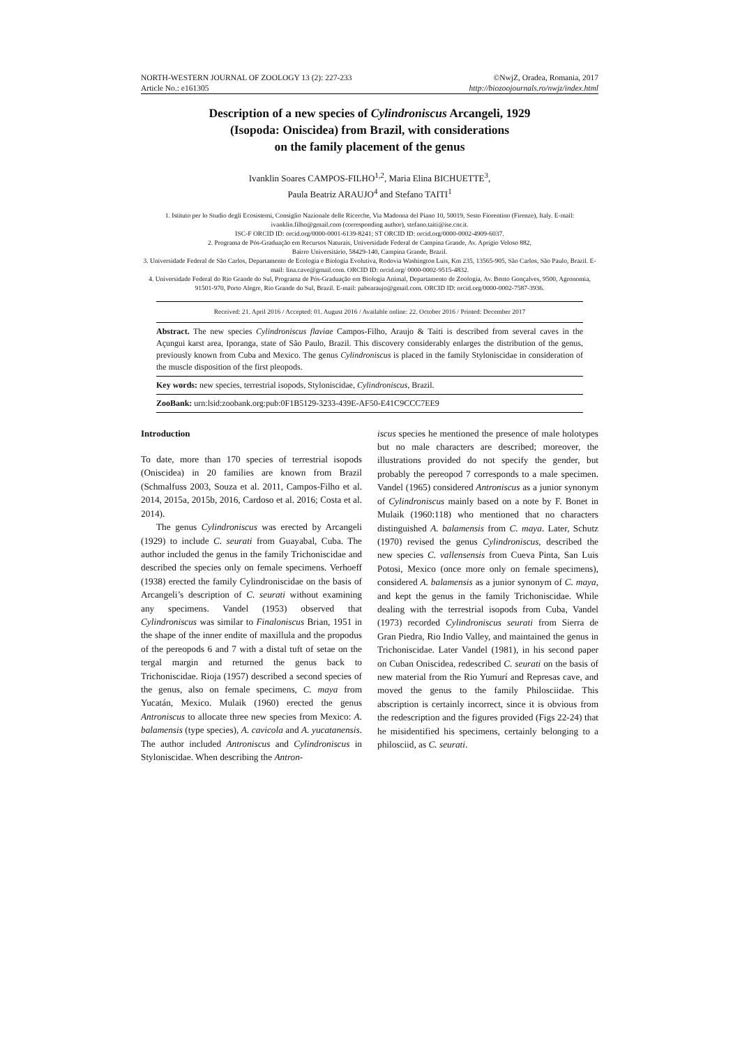NORTH-WESTERN JOURNAL OF ZOOLOGY 13 (2): 227-233 ©NwjZ, Oradea, Romania, 2017
Article No.: e161305 http://biozoojournals.ro/nwjz/index.html
Description of a new species of Cylindroniscus Arcangeli, 1929
(Isopoda: Oniscidea) from Brazil, with considerations
on the family placement of the genus
Ivanklin Soares CAMPOS-FILHO<sup>1,2</sup>, Maria Elina BICHUETTE<sup>3</sup>,
Paula Beatriz ARAUJO<sup>4</sup> and Stefano TAITI<sup>1</sup>
1. Istituto per lo Studio degli Ecosistemi, Consiglio Nazionale delle Ricerche, Via Madonna del Piano 10, 50019, Sesto Fiorentino (Firenze), Italy. E-mail: ivanklin.filho@gmail.com (corresponding author), stefano.taiti@ise.cnr.it.
ISC-F ORCID ID: orcid.org/0000-0001-6139-8241; ST ORCID ID: orcid.org/0000-0002-4909-6037.
2. Programa de Pós-Graduação em Recursos Naturais, Universidade Federal de Campina Grande, Av. Aprígio Veloso 882,
Bairro Universitário, 58429-140, Campina Grande, Brazil.
3. Universidade Federal de São Carlos, Departamento de Ecologia e Biologia Evolutiva, Rodovia Washington Luis, Km 235, 13565-905, São Carlos, São Paulo, Brazil. E-mail: lina.cave@gmail.com. ORCID ID: orcid.org/ 0000-0002-9515-4832.
4. Universidade Federal do Rio Grande do Sul, Programa de Pós-Graduação em Biologia Animal, Departamento de Zoologia, Av. Bento Gonçalves, 9500, Agronomia, 91501-970, Porto Alegre, Rio Grande do Sul, Brazil. E-mail: pabearaujo@gmail.com. ORCID ID: orcid.org/0000-0002-7587-3936.
Received: 21. April 2016 / Accepted: 01. August 2016 / Available online: 22. October 2016 / Printed: December 2017
Abstract. The new species Cylindroniscus flaviae Campos-Filho, Araujo & Taiti is described from several caves in the Açungui karst area, Iporanga, state of São Paulo, Brazil. This discovery considerably enlarges the distribution of the genus, previously known from Cuba and Mexico. The genus Cylindroniscus is placed in the family Styloniscidae in consideration of the muscle disposition of the first pleopods.
Key words: new species, terrestrial isopods, Styloniscidae, Cylindroniscus, Brazil.
ZooBank: urn:lsid:zoobank.org:pub:0F1B5129-3233-439E-AF50-E41C9CCC7EE9
Introduction
To date, more than 170 species of terrestrial isopods (Oniscidea) in 20 families are known from Brazil (Schmalfuss 2003, Souza et al. 2011, Campos-Filho et al. 2014, 2015a, 2015b, 2016, Cardoso et al. 2016; Costa et al. 2014).
The genus Cylindroniscus was erected by Arcangeli (1929) to include C. seurati from Guayabal, Cuba. The author included the genus in the family Trichoniscidae and described the species only on female specimens. Verhoeff (1938) erected the family Cylindroniscidae on the basis of Arcangeli’s description of C. seurati without examining any specimens. Vandel (1953) observed that Cylindroniscus was similar to Finaloniscus Brian, 1951 in the shape of the inner endite of maxillula and the propodus of the pereopods 6 and 7 with a distal tuft of setae on the tergal margin and returned the genus back to Trichoniscidae. Rioja (1957) described a second species of the genus, also on female specimens, C. maya from Yucatán, Mexico. Mulaik (1960) erected the genus Antroniscus to allocate three new species from Mexico: A. balamensis (type species), A. cavicola and A. yucatanensis. The author included Antroniscus and Cylindroniscus in Styloniscidae. When describing the Antron-
iscus species he mentioned the presence of male holotypes but no male characters are described; moreover, the illustrations provided do not specify the gender, but probably the pereopod 7 corresponds to a male specimen. Vandel (1965) considered Antroniscus as a junior synonym of Cylindroniscus mainly based on a note by F. Bonet in Mulaik (1960:118) who mentioned that no characters distinguished A. balamensis from C. maya. Later, Schutz (1970) revised the genus Cylindroniscus, described the new species C. vallensensis from Cueva Pinta, San Luis Potosi, Mexico (once more only on female specimens), considered A. balamensis as a junior synonym of C. maya, and kept the genus in the family Trichoniscidae. While dealing with the terrestrial isopods from Cuba, Vandel (1973) recorded Cylindroniscus seurati from Sierra de Gran Piedra, Rio Indio Valley, and maintained the genus in Trichoniscidae. Later Vandel (1981), in his second paper on Cuban Oniscidea, redescribed C. seurati on the basis of new material from the Rio Yumurí and Represas cave, and moved the genus to the family Philosciidae. This abscription is certainly incorrect, since it is obvious from the redescription and the figures provided (Figs 22-24) that he misidentified his specimens, certainly belonging to a philosciid, as C. seurati.